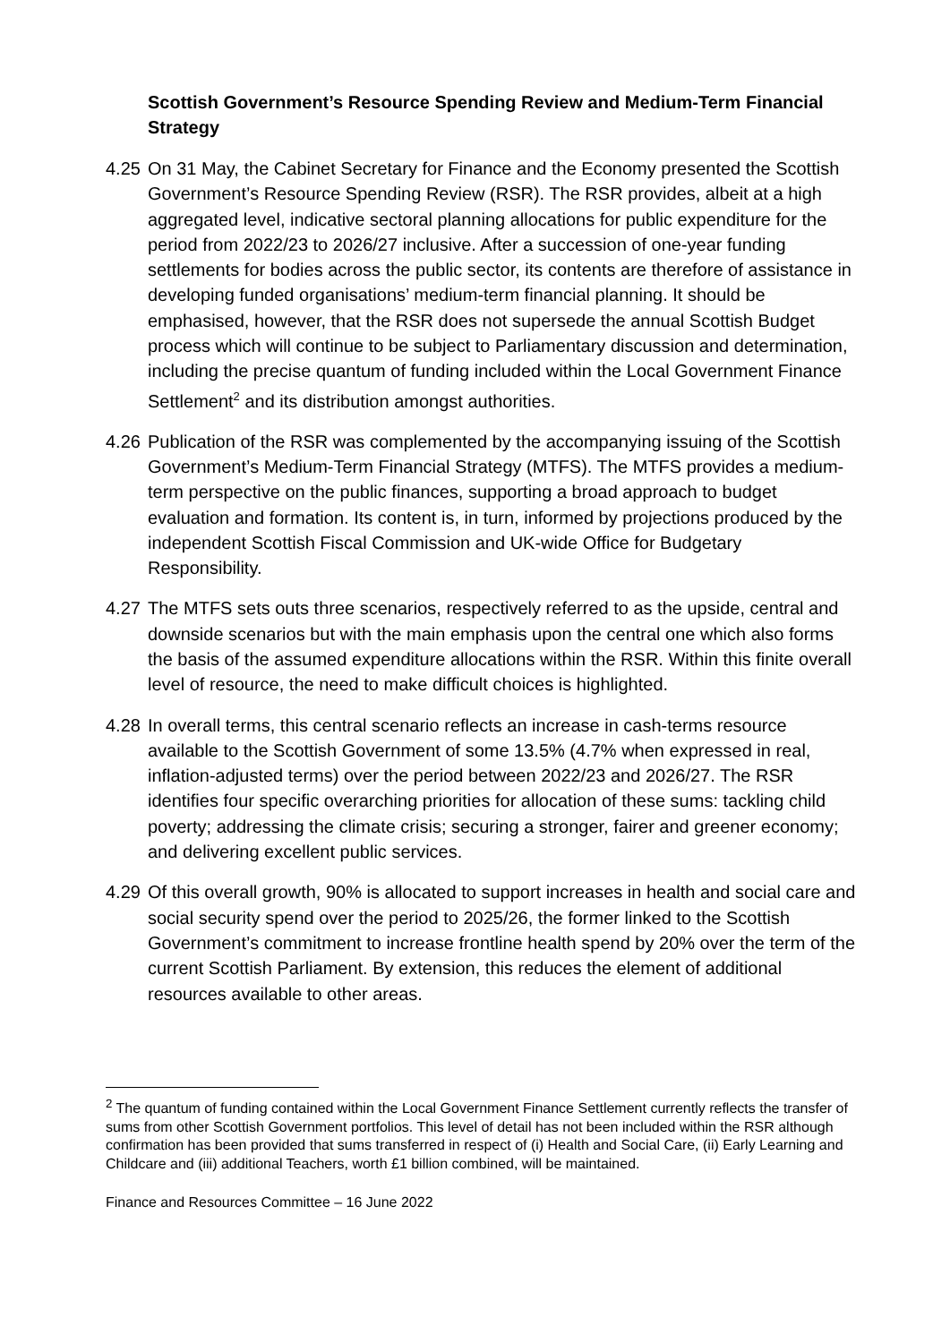Scottish Government’s Resource Spending Review and Medium-Term Financial Strategy
4.25
On 31 May, the Cabinet Secretary for Finance and the Economy presented the Scottish Government’s Resource Spending Review (RSR). The RSR provides, albeit at a high aggregated level, indicative sectoral planning allocations for public expenditure for the period from 2022/23 to 2026/27 inclusive. After a succession of one-year funding settlements for bodies across the public sector, its contents are therefore of assistance in developing funded organisations’ medium-term financial planning. It should be emphasised, however, that the RSR does not supersede the annual Scottish Budget process which will continue to be subject to Parliamentary discussion and determination, including the precise quantum of funding included within the Local Government Finance Settlement<sup>2</sup> and its distribution amongst authorities.
4.26
Publication of the RSR was complemented by the accompanying issuing of the Scottish Government’s Medium-Term Financial Strategy (MTFS). The MTFS provides a medium-term perspective on the public finances, supporting a broad approach to budget evaluation and formation. Its content is, in turn, informed by projections produced by the independent Scottish Fiscal Commission and UK-wide Office for Budgetary Responsibility.
4.27
The MTFS sets outs three scenarios, respectively referred to as the upside, central and downside scenarios but with the main emphasis upon the central one which also forms the basis of the assumed expenditure allocations within the RSR. Within this finite overall level of resource, the need to make difficult choices is highlighted.
4.28
In overall terms, this central scenario reflects an increase in cash-terms resource available to the Scottish Government of some 13.5% (4.7% when expressed in real, inflation-adjusted terms) over the period between 2022/23 and 2026/27. The RSR identifies four specific overarching priorities for allocation of these sums: tackling child poverty; addressing the climate crisis; securing a stronger, fairer and greener economy; and delivering excellent public services.
4.29
Of this overall growth, 90% is allocated to support increases in health and social care and social security spend over the period to 2025/26, the former linked to the Scottish Government’s commitment to increase frontline health spend by 20% over the term of the current Scottish Parliament. By extension, this reduces the element of additional resources available to other areas.
<sup>2</sup> The quantum of funding contained within the Local Government Finance Settlement currently reflects the transfer of sums from other Scottish Government portfolios. This level of detail has not been included within the RSR although confirmation has been provided that sums transferred in respect of (i) Health and Social Care, (ii) Early Learning and Childcare and (iii) additional Teachers, worth £1 billion combined, will be maintained.
Finance and Resources Committee – 16 June 2022